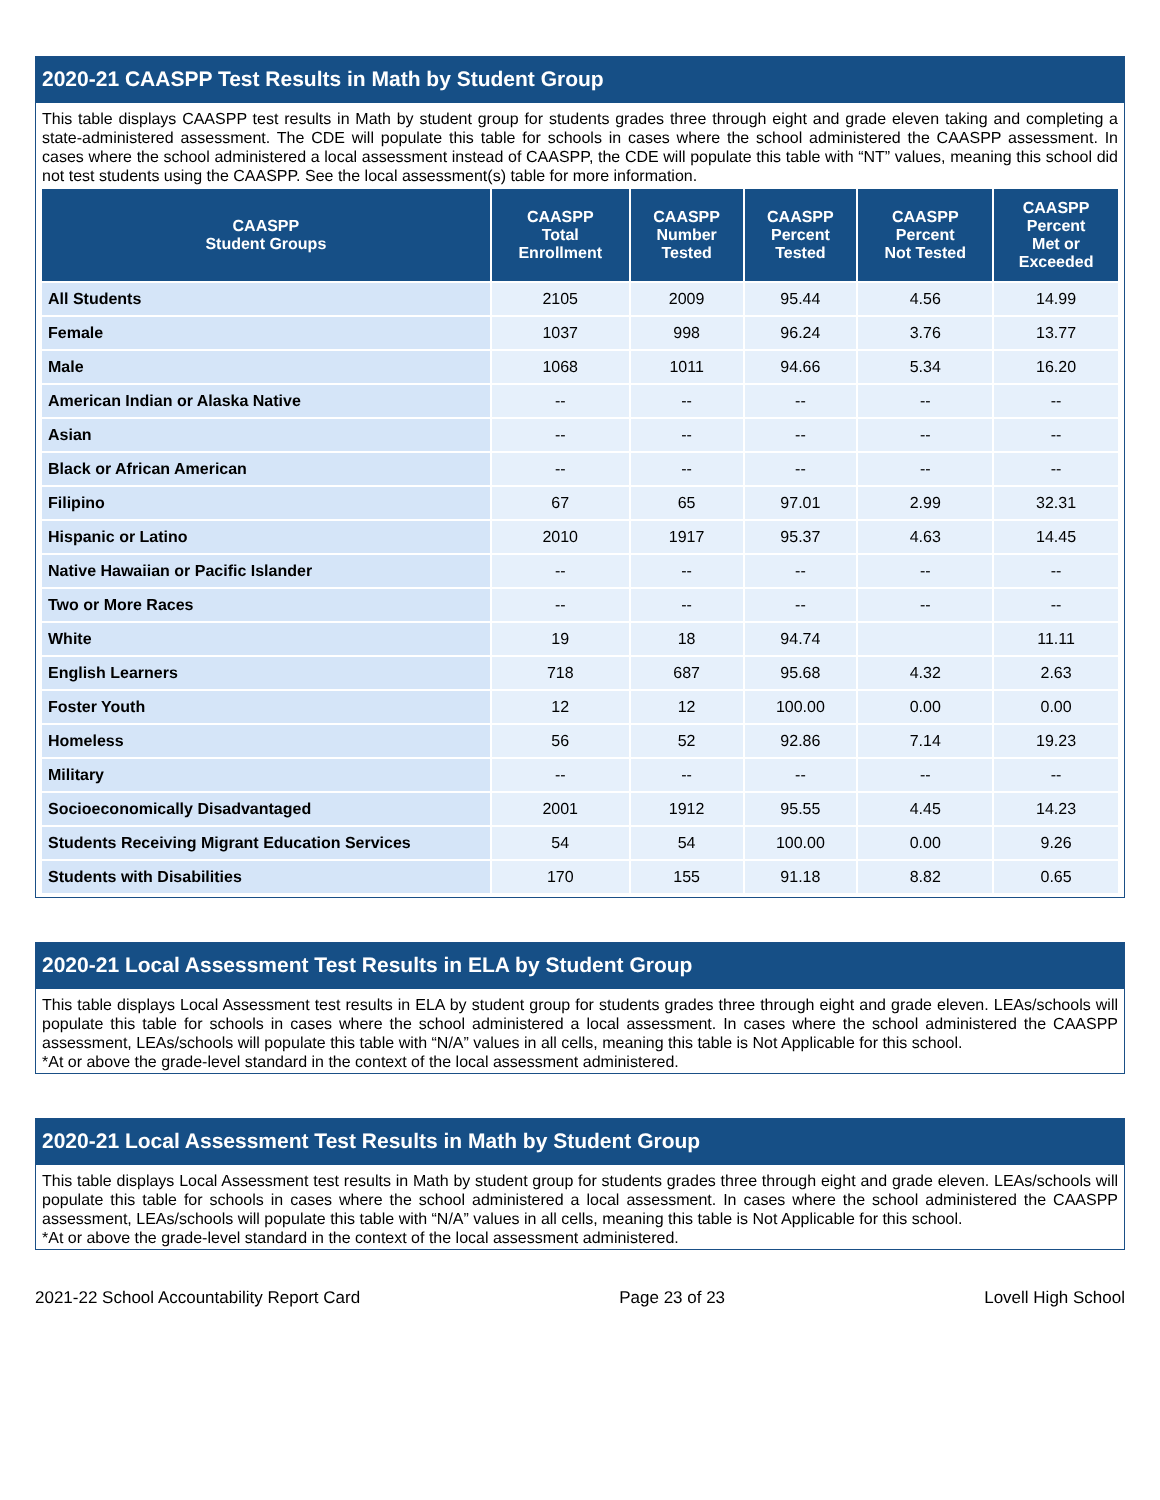2020-21 CAASPP Test Results in Math by Student Group
This table displays CAASPP test results in Math by student group for students grades three through eight and grade eleven taking and completing a state-administered assessment. The CDE will populate this table for schools in cases where the school administered the CAASPP assessment. In cases where the school administered a local assessment instead of CAASPP, the CDE will populate this table with “NT” values, meaning this school did not test students using the CAASPP. See the local assessment(s) table for more information.
| CAASPP Student Groups | CAASPP Total Enrollment | CAASPP Number Tested | CAASPP Percent Tested | CAASPP Percent Not Tested | CAASPP Percent Met or Exceeded |
| --- | --- | --- | --- | --- | --- |
| All Students | 2105 | 2009 | 95.44 | 4.56 | 14.99 |
| Female | 1037 | 998 | 96.24 | 3.76 | 13.77 |
| Male | 1068 | 1011 | 94.66 | 5.34 | 16.20 |
| American Indian or Alaska Native | -- | -- | -- | -- | -- |
| Asian | -- | -- | -- | -- | -- |
| Black or African American | -- | -- | -- | -- | -- |
| Filipino | 67 | 65 | 97.01 | 2.99 | 32.31 |
| Hispanic or Latino | 2010 | 1917 | 95.37 | 4.63 | 14.45 |
| Native Hawaiian or Pacific Islander | -- | -- | -- | -- | -- |
| Two or More Races | -- | -- | -- | -- | -- |
| White | 19 | 18 | 94.74 | | 11.11 |
| English Learners | 718 | 687 | 95.68 | 4.32 | 2.63 |
| Foster Youth | 12 | 12 | 100.00 | 0.00 | 0.00 |
| Homeless | 56 | 52 | 92.86 | 7.14 | 19.23 |
| Military | -- | -- | -- | -- | -- |
| Socioeconomically Disadvantaged | 2001 | 1912 | 95.55 | 4.45 | 14.23 |
| Students Receiving Migrant Education Services | 54 | 54 | 100.00 | 0.00 | 9.26 |
| Students with Disabilities | 170 | 155 | 91.18 | 8.82 | 0.65 |
2020-21 Local Assessment Test Results in ELA by Student Group
This table displays Local Assessment test results in ELA by student group for students grades three through eight and grade eleven. LEAs/schools will populate this table for schools in cases where the school administered a local assessment. In cases where the school administered the CAASPP assessment, LEAs/schools will populate this table with “N/A” values in all cells, meaning this table is Not Applicable for this school.
*At or above the grade-level standard in the context of the local assessment administered.
2020-21 Local Assessment Test Results in Math by Student Group
This table displays Local Assessment test results in Math by student group for students grades three through eight and grade eleven. LEAs/schools will populate this table for schools in cases where the school administered a local assessment. In cases where the school administered the CAASPP assessment, LEAs/schools will populate this table with “N/A” values in all cells, meaning this table is Not Applicable for this school.
*At or above the grade-level standard in the context of the local assessment administered.
2021-22 School Accountability Report Card Page 23 of 23 Lovell High School